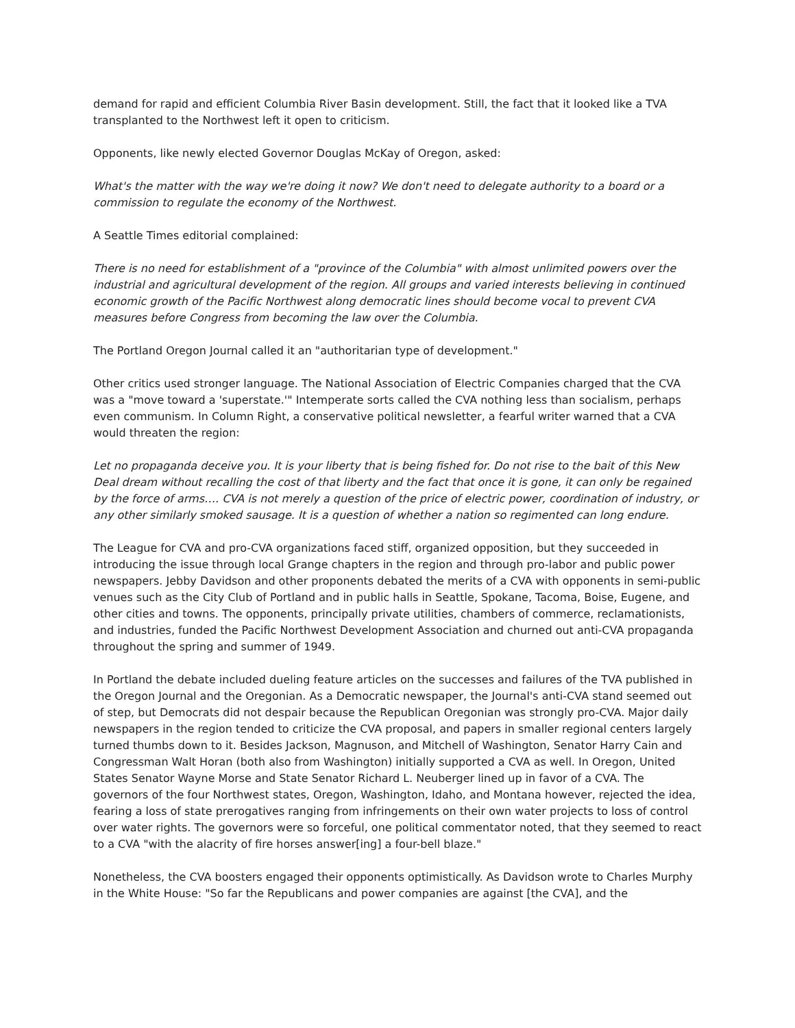demand for rapid and efficient Columbia River Basin development. Still, the fact that it looked like a TVA transplanted to the Northwest left it open to criticism.
Opponents, like newly elected Governor Douglas McKay of Oregon, asked:
What's the matter with the way we're doing it now? We don't need to delegate authority to a board or a commission to regulate the economy of the Northwest.
A Seattle Times editorial complained:
There is no need for establishment of a "province of the Columbia" with almost unlimited powers over the industrial and agricultural development of the region. All groups and varied interests believing in continued economic growth of the Pacific Northwest along democratic lines should become vocal to prevent CVA measures before Congress from becoming the law over the Columbia.
The Portland Oregon Journal called it an "authoritarian type of development."
Other critics used stronger language. The National Association of Electric Companies charged that the CVA was a "move toward a 'superstate.'" Intemperate sorts called the CVA nothing less than socialism, perhaps even communism. In Column Right, a conservative political newsletter, a fearful writer warned that a CVA would threaten the region:
Let no propaganda deceive you. It is your liberty that is being fished for. Do not rise to the bait of this New Deal dream without recalling the cost of that liberty and the fact that once it is gone, it can only be regained by the force of arms…. CVA is not merely a question of the price of electric power, coordination of industry, or any other similarly smoked sausage. It is a question of whether a nation so regimented can long endure.
The League for CVA and pro-CVA organizations faced stiff, organized opposition, but they succeeded in introducing the issue through local Grange chapters in the region and through pro-labor and public power newspapers. Jebby Davidson and other proponents debated the merits of a CVA with opponents in semi-public venues such as the City Club of Portland and in public halls in Seattle, Spokane, Tacoma, Boise, Eugene, and other cities and towns. The opponents, principally private utilities, chambers of commerce, reclamationists, and industries, funded the Pacific Northwest Development Association and churned out anti-CVA propaganda throughout the spring and summer of 1949.
In Portland the debate included dueling feature articles on the successes and failures of the TVA published in the Oregon Journal and the Oregonian. As a Democratic newspaper, the Journal's anti-CVA stand seemed out of step, but Democrats did not despair because the Republican Oregonian was strongly pro-CVA. Major daily newspapers in the region tended to criticize the CVA proposal, and papers in smaller regional centers largely turned thumbs down to it. Besides Jackson, Magnuson, and Mitchell of Washington, Senator Harry Cain and Congressman Walt Horan (both also from Washington) initially supported a CVA as well. In Oregon, United States Senator Wayne Morse and State Senator Richard L. Neuberger lined up in favor of a CVA. The governors of the four Northwest states, Oregon, Washington, Idaho, and Montana however, rejected the idea, fearing a loss of state prerogatives ranging from infringements on their own water projects to loss of control over water rights. The governors were so forceful, one political commentator noted, that they seemed to react to a CVA "with the alacrity of fire horses answer[ing] a four-bell blaze."
Nonetheless, the CVA boosters engaged their opponents optimistically. As Davidson wrote to Charles Murphy in the White House: "So far the Republicans and power companies are against [the CVA], and the